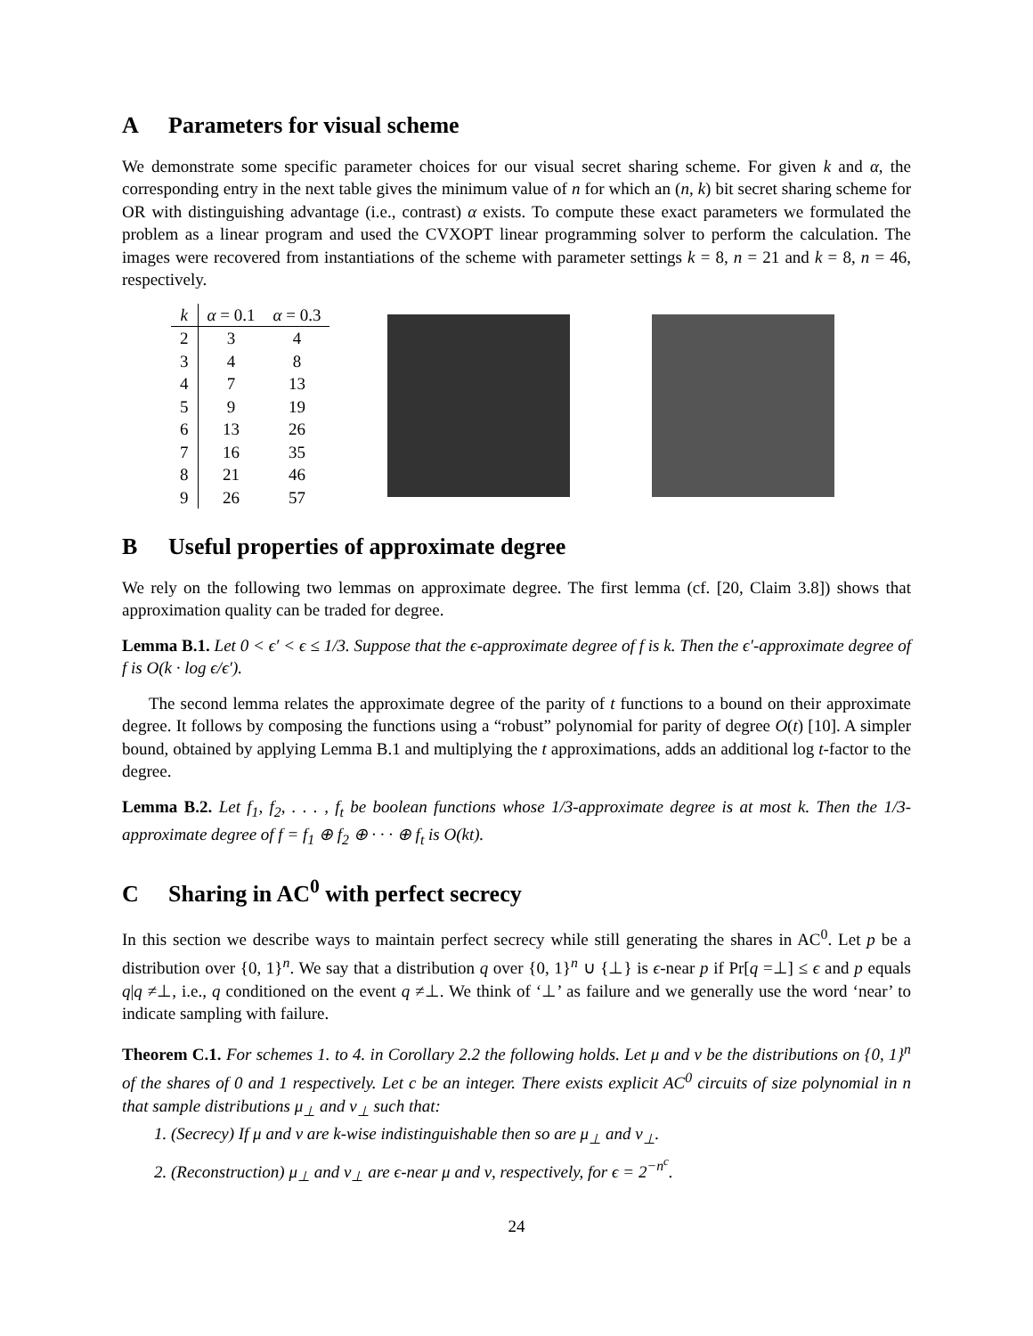A Parameters for visual scheme
We demonstrate some specific parameter choices for our visual secret sharing scheme. For given k and α, the corresponding entry in the next table gives the minimum value of n for which an (n, k) bit secret sharing scheme for OR with distinguishing advantage (i.e., contrast) α exists. To compute these exact parameters we formulated the problem as a linear program and used the CVXOPT linear programming solver to perform the calculation. The images were recovered from instantiations of the scheme with parameter settings k = 8, n = 21 and k = 8, n = 46, respectively.
| k | α = 0.1 | α = 0.3 |
| --- | --- | --- |
| 2 | 3 | 4 |
| 3 | 4 | 8 |
| 4 | 7 | 13 |
| 5 | 9 | 19 |
| 6 | 13 | 26 |
| 7 | 16 | 35 |
| 8 | 21 | 46 |
| 9 | 26 | 57 |
B Useful properties of approximate degree
We rely on the following two lemmas on approximate degree. The first lemma (cf. [20, Claim 3.8]) shows that approximation quality can be traded for degree.
Lemma B.1. Let 0 < ϵ′ < ϵ ≤ 1/3. Suppose that the ϵ-approximate degree of f is k. Then the ϵ′-approximate degree of f is O(k · log ϵ/ϵ′).
The second lemma relates the approximate degree of the parity of t functions to a bound on their approximate degree. It follows by composing the functions using a “robust” polynomial for parity of degree O(t) [10]. A simpler bound, obtained by applying Lemma B.1 and multiplying the t approximations, adds an additional log t-factor to the degree.
Lemma B.2. Let f<sub>1</sub>, f<sub>2</sub>, . . . , f<sub>t</sub> be boolean functions whose 1/3-approximate degree is at most k. Then the 1/3-approximate degree of f = f<sub>1</sub> ⊕ f<sub>2</sub> ⊕ · · · ⊕ f<sub>t</sub> is O(kt).
C Sharing in AC<sup>0</sup> with perfect secrecy
In this section we describe ways to maintain perfect secrecy while still generating the shares in AC<sup>0</sup>. Let p be a distribution over {0, 1}<sup>n</sup>. We say that a distribution q over {0, 1}<sup>n</sup> ∪ {⊥} is ϵ-near p if Pr[q =⊥] ≤ ϵ and p equals q|q ≠⊥, i.e., q conditioned on the event q ≠⊥. We think of ‘⊥’ as failure and we generally use the word ‘near’ to indicate sampling with failure.
Theorem C.1. For schemes 1. to 4. in Corollary 2.2 the following holds. Let μ and ν be the distributions on {0, 1}<sup>n</sup> of the shares of 0 and 1 respectively. Let c be an integer. There exists explicit AC<sup>0</sup> circuits of size polynomial in n that sample distributions μ<sub>⊥</sub> and ν<sub>⊥</sub> such that:
1. (Secrecy) If μ and ν are k-wise indistinguishable then so are μ<sub>⊥</sub> and ν<sub>⊥</sub>.
2. (Reconstruction) μ<sub>⊥</sub> and ν<sub>⊥</sub> are ϵ-near μ and ν, respectively, for ϵ = 2<sup>−n<sup>c</sup></sup>.
24